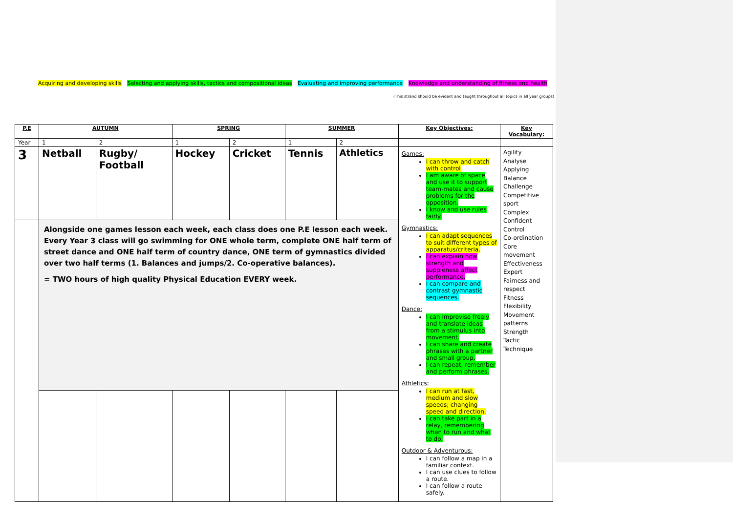Acquiring and developing skills Selecting and applying skills, tactics and compositional ideas Evaluating and improving performance Knowledge and understanding of fitness and health
(This strand should be evident and taught throughout all topics in all year groups)
| P.E | AUTUMN | | SPRING | | SUMMER | | Key Objectives: | Key Vocabulary: |
| --- | --- | --- | --- | --- | --- | --- | --- | --- |
| Year | 1 | 2 | 1 | 2 | 1 | 2 | | |
| 3 | Netball | Rugby/ Football | Hockey | Cricket | Tennis | Athletics | Games: I can throw and catch with control I am aware of space and use it to support team-mates and cause problems for the opposition. I know and use rules fairly. Gymnastics: I can adapt sequences to suit different types of apparatus/criteria. I can explain how strength and suppleness affect performance. I can compare and contrast gymnastic sequences. Dance: I can improvise freely and translate ideas from a stimulus into movement. I can share and create phrases with a partner and small group. I can repeat, remember and perform phrases. Athletics: I can run at fast, medium and slow speeds; changing speed and direction. I can take part in a relay, remembering when to run and what to do. Outdoor & Adventurous: I can follow a map in a familiar context. I can use clues to follow a route. I can follow a route safely. | Agility Analyse Applying Balance Challenge Competitive sport Complex Confident Control Co-ordination Core movement Effectiveness Expert Fairness and respect Fitness Flexibility Movement patterns Strength Tactic Technique |
| | Alongside one games lesson each week, each class does one P.E lesson each week. Every Year 3 class will go swimming for ONE whole term, complete ONE half term of street dance and ONE half term of country dance, ONE term of gymnastics divided over two half terms (1. Balances and jumps/2. Co-operative balances). = TWO hours of high quality Physical Education EVERY week. | | | | | | | |